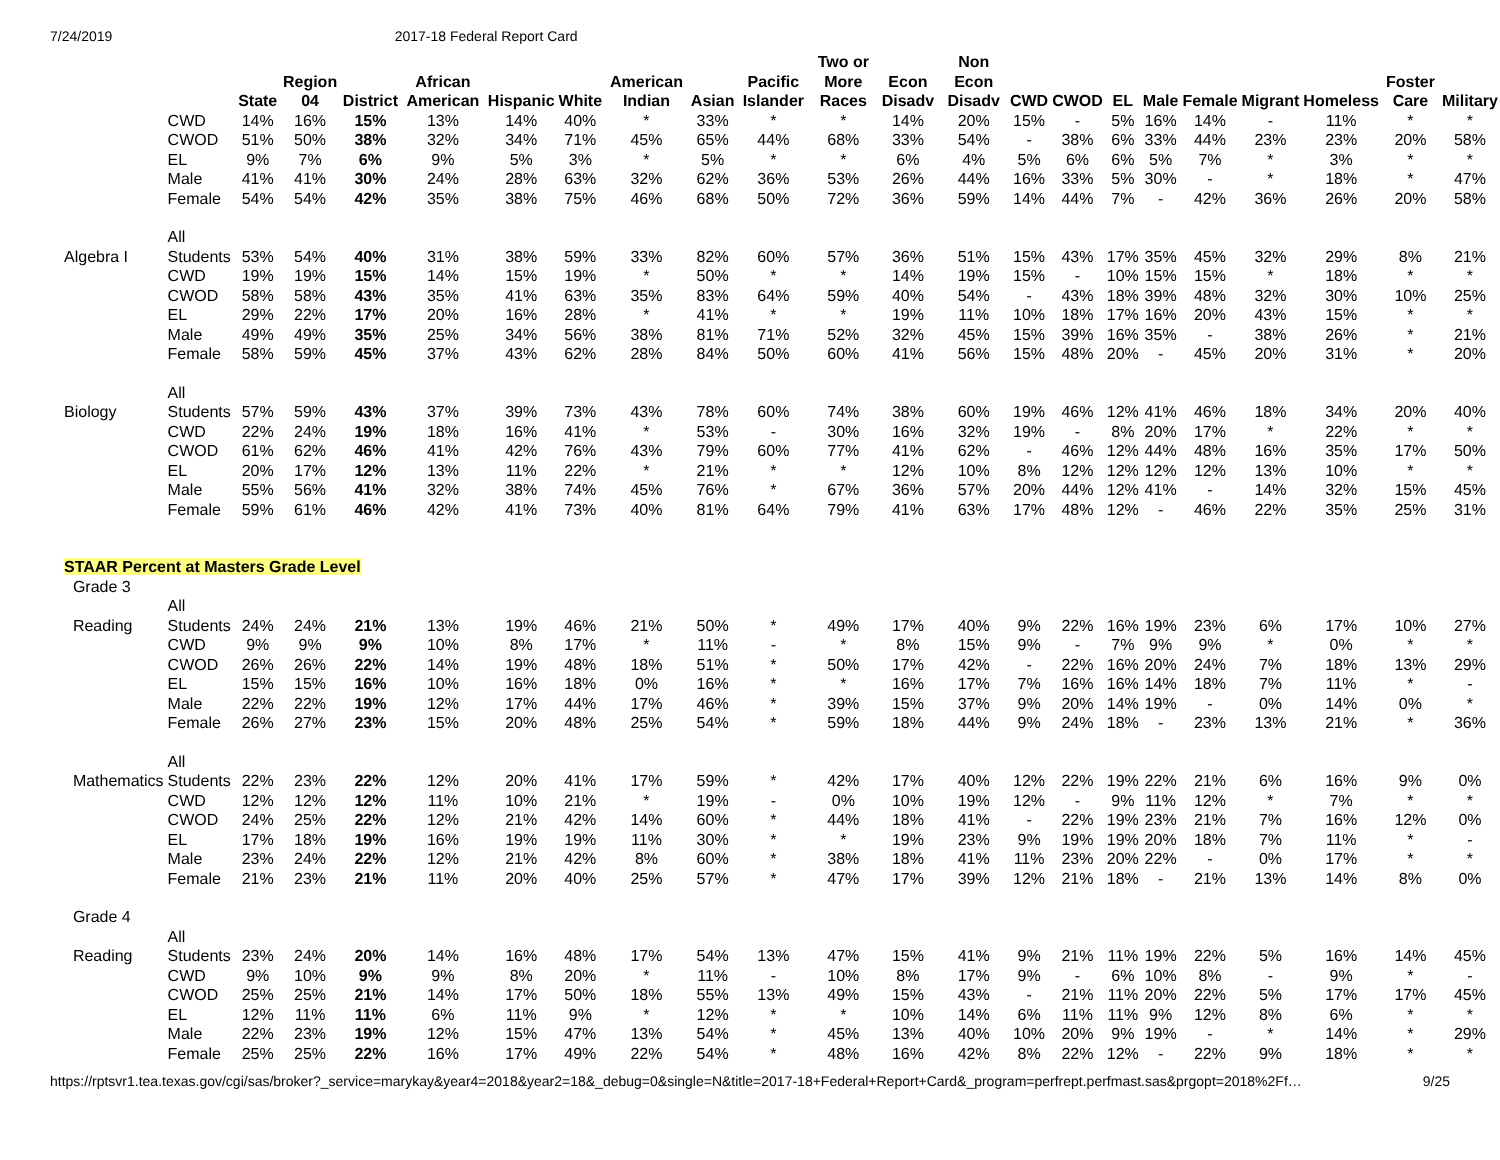7/24/2019 2017-18 Federal Report Card
| | | State | Region 04 | District | African American | Hispanic | White | American Indian | Asian | Pacific Islander | Two or More Races | Econ Disadv | Non Econ Disadv | CWD | CWOD | EL | Male | Female | Migrant | Homeless | Foster Care | Military |
| --- | --- | --- | --- | --- | --- | --- | --- | --- | --- | --- | --- | --- | --- | --- | --- | --- | --- | --- | --- | --- | --- | --- |
| | CWD | 14% | 16% | 15% | 13% | 14% | 40% | * | 33% | * | * | 14% | 20% | 15% | - | 5% | 16% | 14% | - | 11% | * | * |
| | CWOD | 51% | 50% | 38% | 32% | 34% | 71% | 45% | 65% | 44% | 68% | 33% | 54% | - | 38% | 6% | 33% | 44% | 23% | 23% | 20% | 58% |
| | EL | 9% | 7% | 6% | 9% | 5% | 3% | * | 5% | * | * | 6% | 4% | 5% | 6% | 6% | 5% | 7% | * | 3% | * | * |
| | Male | 41% | 41% | 30% | 24% | 28% | 63% | 32% | 62% | 36% | 53% | 26% | 44% | 16% | 33% | 5% | 30% | - | * | 18% | * | 47% |
| | Female | 54% | 54% | 42% | 35% | 38% | 75% | 46% | 68% | 50% | 72% | 36% | 59% | 14% | 44% | 7% | - | 42% | 36% | 26% | 20% | 58% |
| Algebra I | All Students | 53% | 54% | 40% | 31% | 38% | 59% | 33% | 82% | 60% | 57% | 36% | 51% | 15% | 43% | 17% | 35% | 45% | 32% | 29% | 8% | 21% |
| | CWD | 19% | 19% | 15% | 14% | 15% | 19% | * | 50% | * | * | 14% | 19% | 15% | - | 10% | 15% | 15% | * | 18% | * | * |
| | CWOD | 58% | 58% | 43% | 35% | 41% | 63% | 35% | 83% | 64% | 59% | 40% | 54% | - | 43% | 18% | 39% | 48% | 32% | 30% | 10% | 25% |
| | EL | 29% | 22% | 17% | 20% | 16% | 28% | * | 41% | * | * | 19% | 11% | 10% | 18% | 17% | 16% | 20% | 43% | 15% | * | * |
| | Male | 49% | 49% | 35% | 25% | 34% | 56% | 38% | 81% | 71% | 52% | 32% | 45% | 15% | 39% | 16% | 35% | - | 38% | 26% | * | 21% |
| | Female | 58% | 59% | 45% | 37% | 43% | 62% | 28% | 84% | 50% | 60% | 41% | 56% | 15% | 48% | 20% | - | 45% | 20% | 31% | * | 20% |
| Biology | All Students | 57% | 59% | 43% | 37% | 39% | 73% | 43% | 78% | 60% | 74% | 38% | 60% | 19% | 46% | 12% | 41% | 46% | 18% | 34% | 20% | 40% |
| | CWD | 22% | 24% | 19% | 18% | 16% | 41% | * | 53% | - | 30% | 16% | 32% | 19% | - | 8% | 20% | 17% | * | 22% | * | * |
| | CWOD | 61% | 62% | 46% | 41% | 42% | 76% | 43% | 79% | 60% | 77% | 41% | 62% | - | 46% | 12% | 44% | 48% | 16% | 35% | 17% | 50% |
| | EL | 20% | 17% | 12% | 13% | 11% | 22% | * | 21% | * | * | 12% | 10% | 8% | 12% | 12% | 12% | 12% | 13% | 10% | * | * |
| | Male | 55% | 56% | 41% | 32% | 38% | 74% | 45% | 76% | * | 67% | 36% | 57% | 20% | 44% | 12% | 41% | - | 14% | 32% | 15% | 45% |
| | Female | 59% | 61% | 46% | 42% | 41% | 73% | 40% | 81% | 64% | 79% | 41% | 63% | 17% | 48% | 12% | - | 46% | 22% | 35% | 25% | 31% |
| STAAR Percent at Masters Grade Level | | | | | | | | | | | | | | | | | | | | | | |
| Grade 3 | | | | | | | | | | | | | | | | | | | | | | |
| Reading | All Students | 24% | 24% | 21% | 13% | 19% | 46% | 21% | 50% | * | 49% | 17% | 40% | 9% | 22% | 16% | 19% | 23% | 6% | 17% | 10% | 27% |
| | CWD | 9% | 9% | 9% | 10% | 8% | 17% | * | 11% | - | * | 8% | 15% | 9% | - | 7% | 9% | 9% | * | 0% | * | * |
| | CWOD | 26% | 26% | 22% | 14% | 19% | 48% | 18% | 51% | * | 50% | 17% | 42% | - | 22% | 16% | 20% | 24% | 7% | 18% | 13% | 29% |
| | EL | 15% | 15% | 16% | 10% | 16% | 18% | 0% | 16% | * | * | 16% | 17% | 7% | 16% | 16% | 14% | 18% | 7% | 11% | * | - |
| | Male | 22% | 22% | 19% | 12% | 17% | 44% | 17% | 46% | * | 39% | 15% | 37% | 9% | 20% | 14% | 19% | - | 0% | 14% | 0% | * |
| | Female | 26% | 27% | 23% | 15% | 20% | 48% | 25% | 54% | * | 59% | 18% | 44% | 9% | 24% | 18% | - | 23% | 13% | 21% | * | 36% |
| Mathematics | All Students | 22% | 23% | 22% | 12% | 20% | 41% | 17% | 59% | * | 42% | 17% | 40% | 12% | 22% | 19% | 22% | 21% | 6% | 16% | 9% | 0% |
| | CWD | 12% | 12% | 12% | 11% | 10% | 21% | * | 19% | - | 0% | 10% | 19% | 12% | - | 9% | 11% | 12% | * | 7% | * | * |
| | CWOD | 24% | 25% | 22% | 12% | 21% | 42% | 14% | 60% | * | 44% | 18% | 41% | - | 22% | 19% | 23% | 21% | 7% | 16% | 12% | 0% |
| | EL | 17% | 18% | 19% | 16% | 19% | 19% | 11% | 30% | * | * | 19% | 23% | 9% | 19% | 19% | 20% | 18% | 7% | 11% | * | - |
| | Male | 23% | 24% | 22% | 12% | 21% | 42% | 8% | 60% | * | 38% | 18% | 41% | 11% | 23% | 20% | 22% | - | 0% | 17% | * | * |
| | Female | 21% | 23% | 21% | 11% | 20% | 40% | 25% | 57% | * | 47% | 17% | 39% | 12% | 21% | 18% | - | 21% | 13% | 14% | 8% | 0% |
| Grade 4 | | | | | | | | | | | | | | | | | | | | | | |
| Reading | All Students | 23% | 24% | 20% | 14% | 16% | 48% | 17% | 54% | 13% | 47% | 15% | 41% | 9% | 21% | 11% | 19% | 22% | 5% | 16% | 14% | 45% |
| | CWD | 9% | 10% | 9% | 9% | 8% | 20% | * | 11% | - | 10% | 8% | 17% | 9% | - | 6% | 10% | 8% | - | 9% | * | - |
| | CWOD | 25% | 25% | 21% | 14% | 17% | 50% | 18% | 55% | 13% | 49% | 15% | 43% | - | 21% | 11% | 20% | 22% | 5% | 17% | 17% | 45% |
| | EL | 12% | 11% | 11% | 6% | 11% | 9% | * | 12% | * | * | 10% | 14% | 6% | 11% | 11% | 9% | 12% | 8% | 6% | * | * |
| | Male | 22% | 23% | 19% | 12% | 15% | 47% | 13% | 54% | * | 45% | 13% | 40% | 10% | 20% | 9% | 19% | - | * | 14% | * | 29% |
| | Female | 25% | 25% | 22% | 16% | 17% | 49% | 22% | 54% | * | 48% | 16% | 42% | 8% | 22% | 12% | - | 22% | 9% | 18% | * | * |
https://rptsvr1.tea.texas.gov/cgi/sas/broker?_service=marykay&year4=2018&year2=18&_debug=0&single=N&title=2017-18+Federal+Report+Card&_program=perfrept.perfmast.sas&prgopt=2018%2Ff… 9/25